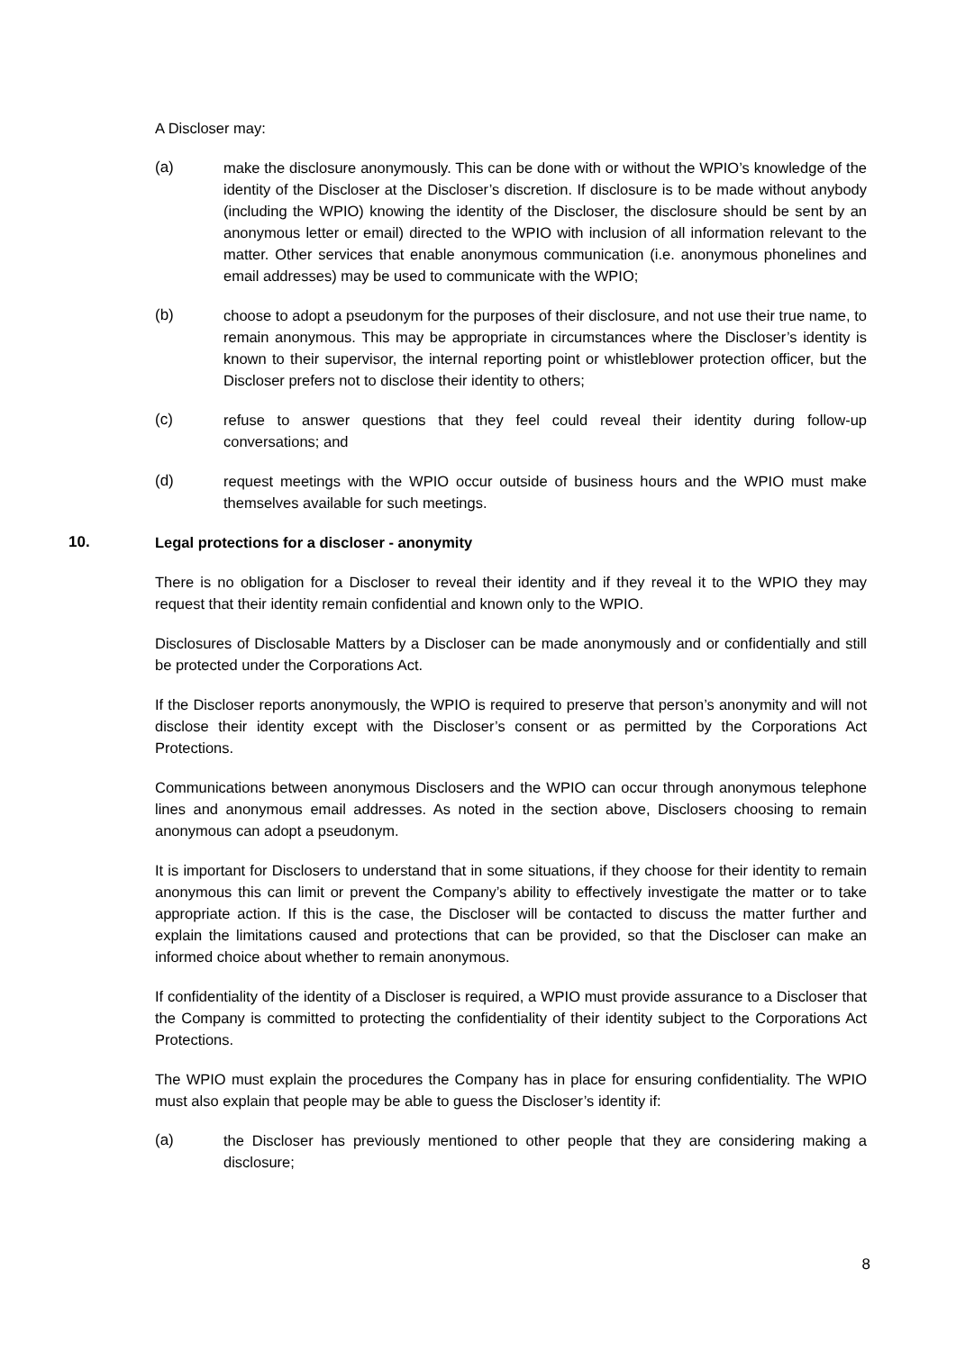A Discloser may:
(a) make the disclosure anonymously. This can be done with or without the WPIO’s knowledge of the identity of the Discloser at the Discloser’s discretion. If disclosure is to be made without anybody (including the WPIO) knowing the identity of the Discloser, the disclosure should be sent by an anonymous letter or email) directed to the WPIO with inclusion of all information relevant to the matter. Other services that enable anonymous communication (i.e. anonymous phonelines and email addresses) may be used to communicate with the WPIO;
(b) choose to adopt a pseudonym for the purposes of their disclosure, and not use their true name, to remain anonymous. This may be appropriate in circumstances where the Discloser’s identity is known to their supervisor, the internal reporting point or whistleblower protection officer, but the Discloser prefers not to disclose their identity to others;
(c) refuse to answer questions that they feel could reveal their identity during follow-up conversations; and
(d) request meetings with the WPIO occur outside of business hours and the WPIO must make themselves available for such meetings.
10. Legal protections for a discloser - anonymity
There is no obligation for a Discloser to reveal their identity and if they reveal it to the WPIO they may request that their identity remain confidential and known only to the WPIO.
Disclosures of Disclosable Matters by a Discloser can be made anonymously and or confidentially and still be protected under the Corporations Act.
If the Discloser reports anonymously, the WPIO is required to preserve that person’s anonymity and will not disclose their identity except with the Discloser’s consent or as permitted by the Corporations Act Protections.
Communications between anonymous Disclosers and the WPIO can occur through anonymous telephone lines and anonymous email addresses. As noted in the section above, Disclosers choosing to remain anonymous can adopt a pseudonym.
It is important for Disclosers to understand that in some situations, if they choose for their identity to remain anonymous this can limit or prevent the Company’s ability to effectively investigate the matter or to take appropriate action. If this is the case, the Discloser will be contacted to discuss the matter further and explain the limitations caused and protections that can be provided, so that the Discloser can make an informed choice about whether to remain anonymous.
If confidentiality of the identity of a Discloser is required, a WPIO must provide assurance to a Discloser that the Company is committed to protecting the confidentiality of their identity subject to the Corporations Act Protections.
The WPIO must explain the procedures the Company has in place for ensuring confidentiality. The WPIO must also explain that people may be able to guess the Discloser’s identity if:
(a) the Discloser has previously mentioned to other people that they are considering making a disclosure;
8